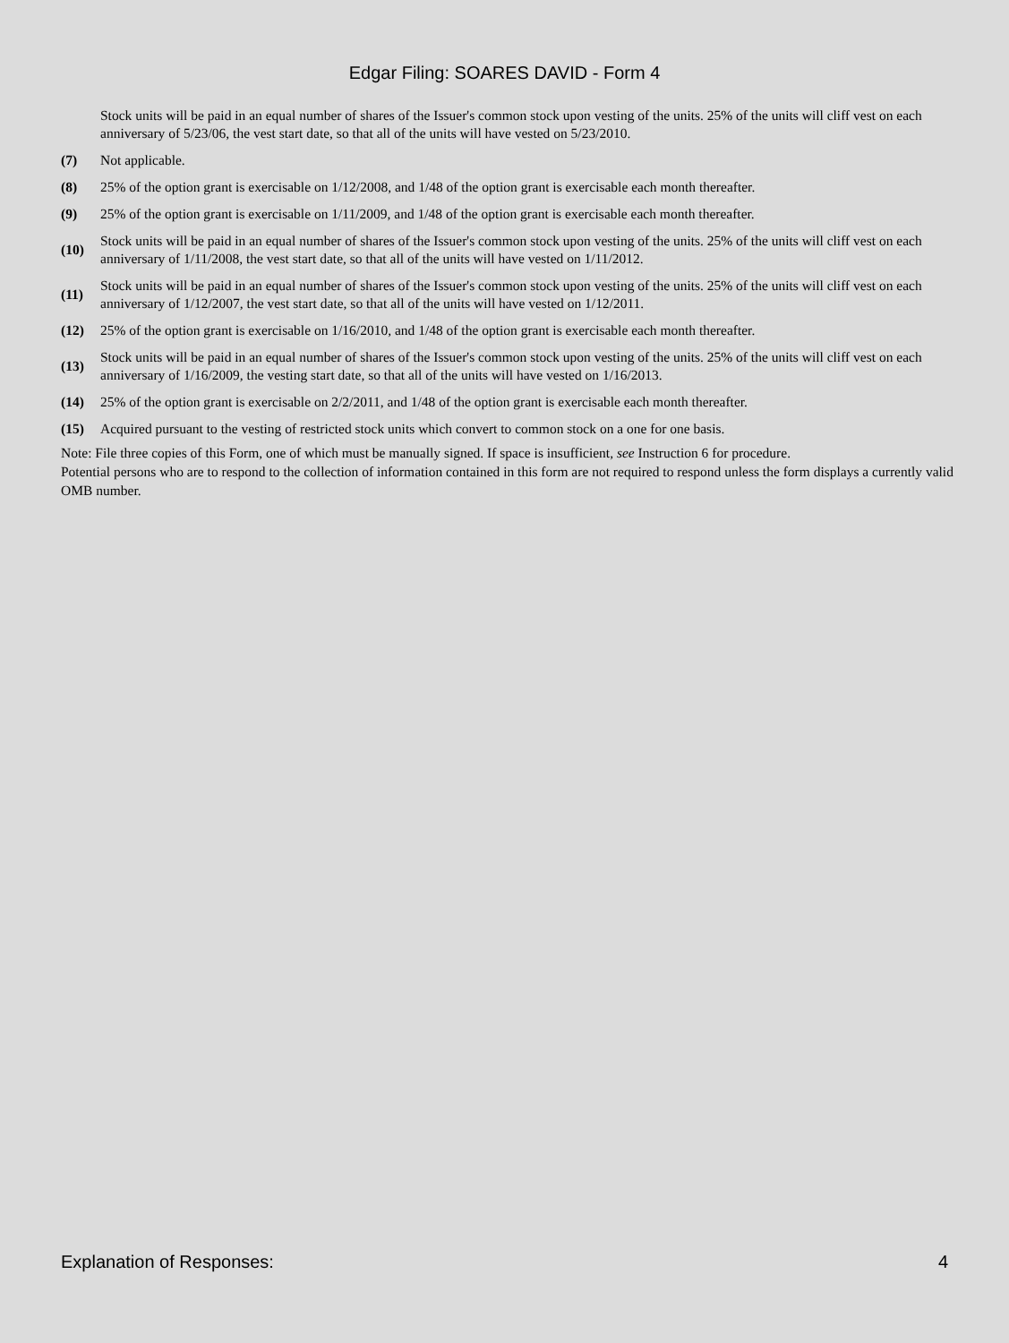Edgar Filing: SOARES DAVID - Form 4
| | Stock units will be paid in an equal number of shares of the Issuer's common stock upon vesting of the units. 25% of the units will cliff vest on each anniversary of 5/23/06, the vest start date, so that all of the units will have vested on 5/23/2010. |
| (7) | Not applicable. |
| (8) | 25% of the option grant is exercisable on 1/12/2008, and 1/48 of the option grant is exercisable each month thereafter. |
| (9) | 25% of the option grant is exercisable on 1/11/2009, and 1/48 of the option grant is exercisable each month thereafter. |
| (10) | Stock units will be paid in an equal number of shares of the Issuer's common stock upon vesting of the units. 25% of the units will cliff vest on each anniversary of 1/11/2008, the vest start date, so that all of the units will have vested on 1/11/2012. |
| (11) | Stock units will be paid in an equal number of shares of the Issuer's common stock upon vesting of the units. 25% of the units will cliff vest on each anniversary of 1/12/2007, the vest start date, so that all of the units will have vested on 1/12/2011. |
| (12) | 25% of the option grant is exercisable on 1/16/2010, and 1/48 of the option grant is exercisable each month thereafter. |
| (13) | Stock units will be paid in an equal number of shares of the Issuer's common stock upon vesting of the units. 25% of the units will cliff vest on each anniversary of 1/16/2009, the vesting start date, so that all of the units will have vested on 1/16/2013. |
| (14) | 25% of the option grant is exercisable on 2/2/2011, and 1/48 of the option grant is exercisable each month thereafter. |
| (15) | Acquired pursuant to the vesting of restricted stock units which convert to common stock on a one for one basis. |
Note: File three copies of this Form, one of which must be manually signed. If space is insufficient, see Instruction 6 for procedure.
Potential persons who are to respond to the collection of information contained in this form are not required to respond unless the form displays a currently valid OMB number.
Explanation of Responses: 4